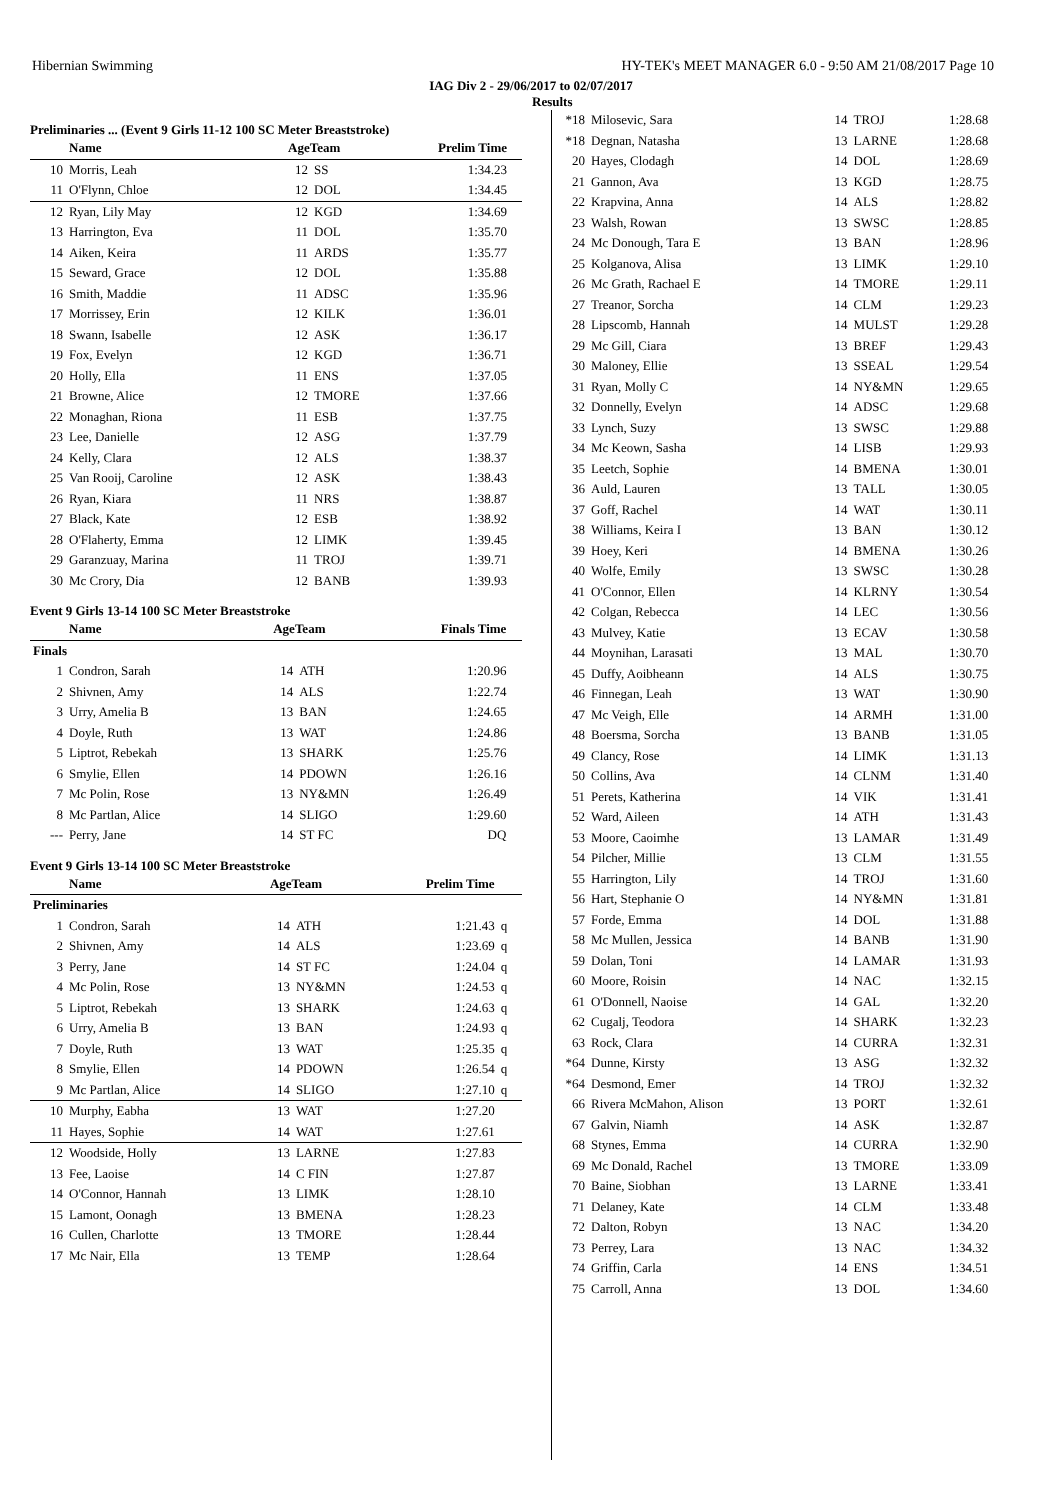Hibernian Swimming HY-TEK's MEET MANAGER 6.0 - 9:50 AM 21/08/2017 Page 10
IAG Div 2 - 29/06/2017 to 02/07/2017
Results
Preliminaries ... (Event 9 Girls 11-12 100 SC Meter Breaststroke)
| | Name | AgeTeam | | Prelim Time | |
| --- | --- | --- | --- | --- | --- |
| 10 | Morris, Leah | 12 | SS | 1:34.23 | |
| 11 | O'Flynn, Chloe | 12 | DOL | 1:34.45 | |
| 12 | Ryan, Lily May | 12 | KGD | 1:34.69 | |
| 13 | Harrington, Eva | 11 | DOL | 1:35.70 | |
| 14 | Aiken, Keira | 11 | ARDS | 1:35.77 | |
| 15 | Seward, Grace | 12 | DOL | 1:35.88 | |
| 16 | Smith, Maddie | 11 | ADSC | 1:35.96 | |
| 17 | Morrissey, Erin | 12 | KILK | 1:36.01 | |
| 18 | Swann, Isabelle | 12 | ASK | 1:36.17 | |
| 19 | Fox, Evelyn | 12 | KGD | 1:36.71 | |
| 20 | Holly, Ella | 11 | ENS | 1:37.05 | |
| 21 | Browne, Alice | 12 | TMORE | 1:37.66 | |
| 22 | Monaghan, Riona | 11 | ESB | 1:37.75 | |
| 23 | Lee, Danielle | 12 | ASG | 1:37.79 | |
| 24 | Kelly, Clara | 12 | ALS | 1:38.37 | |
| 25 | Van Rooij, Caroline | 12 | ASK | 1:38.43 | |
| 26 | Ryan, Kiara | 11 | NRS | 1:38.87 | |
| 27 | Black, Kate | 12 | ESB | 1:38.92 | |
| 28 | O'Flaherty, Emma | 12 | LIMK | 1:39.45 | |
| 29 | Garanzuay, Marina | 11 | TROJ | 1:39.71 | |
| 30 | Mc Crory, Dia | 12 | BANB | 1:39.93 | |
Event 9 Girls 13-14 100 SC Meter Breaststroke
| | Name | AgeTeam | | Finals Time | |
| --- | --- | --- | --- | --- | --- |
| Finals | | | | | |
| 1 | Condron, Sarah | 14 | ATH | 1:20.96 | |
| 2 | Shivnen, Amy | 14 | ALS | 1:22.74 | |
| 3 | Urry, Amelia B | 13 | BAN | 1:24.65 | |
| 4 | Doyle, Ruth | 13 | WAT | 1:24.86 | |
| 5 | Liptrot, Rebekah | 13 | SHARK | 1:25.76 | |
| 6 | Smylie, Ellen | 14 | PDOWN | 1:26.16 | |
| 7 | Mc Polin, Rose | 13 | NY&MN | 1:26.49 | |
| 8 | Mc Partlan, Alice | 14 | SLIGO | 1:29.60 | |
| --- | Perry, Jane | 14 | ST FC | DQ | |
Event 9 Girls 13-14 100 SC Meter Breaststroke
| | Name | AgeTeam | | Prelim Time | |
| --- | --- | --- | --- | --- | --- |
| Preliminaries | | | | | |
| 1 | Condron, Sarah | 14 | ATH | 1:21.43 | q |
| 2 | Shivnen, Amy | 14 | ALS | 1:23.69 | q |
| 3 | Perry, Jane | 14 | ST FC | 1:24.04 | q |
| 4 | Mc Polin, Rose | 13 | NY&MN | 1:24.53 | q |
| 5 | Liptrot, Rebekah | 13 | SHARK | 1:24.63 | q |
| 6 | Urry, Amelia B | 13 | BAN | 1:24.93 | q |
| 7 | Doyle, Ruth | 13 | WAT | 1:25.35 | q |
| 8 | Smylie, Ellen | 14 | PDOWN | 1:26.54 | q |
| 9 | Mc Partlan, Alice | 14 | SLIGO | 1:27.10 | q |
| 10 | Murphy, Eabha | 13 | WAT | 1:27.20 | |
| 11 | Hayes, Sophie | 14 | WAT | 1:27.61 | |
| 12 | Woodside, Holly | 13 | LARNE | 1:27.83 | |
| 13 | Fee, Laoise | 14 | C FIN | 1:27.87 | |
| 14 | O'Connor, Hannah | 13 | LIMK | 1:28.10 | |
| 15 | Lamont, Oonagh | 13 | BMENA | 1:28.23 | |
| 16 | Cullen, Charlotte | 13 | TMORE | 1:28.44 | |
| 17 | Mc Nair, Ella | 13 | TEMP | 1:28.64 | |
| *18 | Milosevic, Sara | 14 | TROJ | 1:28.68 |
| *18 | Degnan, Natasha | 13 | LARNE | 1:28.68 |
| 20 | Hayes, Clodagh | 14 | DOL | 1:28.69 |
| 21 | Gannon, Ava | 13 | KGD | 1:28.75 |
| 22 | Krapvina, Anna | 14 | ALS | 1:28.82 |
| 23 | Walsh, Rowan | 13 | SWSC | 1:28.85 |
| 24 | Mc Donough, Tara E | 13 | BAN | 1:28.96 |
| 25 | Kolganova, Alisa | 13 | LIMK | 1:29.10 |
| 26 | Mc Grath, Rachael E | 14 | TMORE | 1:29.11 |
| 27 | Treanor, Sorcha | 14 | CLM | 1:29.23 |
| 28 | Lipscomb, Hannah | 14 | MULST | 1:29.28 |
| 29 | Mc Gill, Ciara | 13 | BREF | 1:29.43 |
| 30 | Maloney, Ellie | 13 | SSEAL | 1:29.54 |
| 31 | Ryan, Molly C | 14 | NY&MN | 1:29.65 |
| 32 | Donnelly, Evelyn | 14 | ADSC | 1:29.68 |
| 33 | Lynch, Suzy | 13 | SWSC | 1:29.88 |
| 34 | Mc Keown, Sasha | 14 | LISB | 1:29.93 |
| 35 | Leetch, Sophie | 14 | BMENA | 1:30.01 |
| 36 | Auld, Lauren | 13 | TALL | 1:30.05 |
| 37 | Goff, Rachel | 14 | WAT | 1:30.11 |
| 38 | Williams, Keira I | 13 | BAN | 1:30.12 |
| 39 | Hoey, Keri | 14 | BMENA | 1:30.26 |
| 40 | Wolfe, Emily | 13 | SWSC | 1:30.28 |
| 41 | O'Connor, Ellen | 14 | KLRNY | 1:30.54 |
| 42 | Colgan, Rebecca | 14 | LEC | 1:30.56 |
| 43 | Mulvey, Katie | 13 | ECAV | 1:30.58 |
| 44 | Moynihan, Larasati | 13 | MAL | 1:30.70 |
| 45 | Duffy, Aoibheann | 14 | ALS | 1:30.75 |
| 46 | Finnegan, Leah | 13 | WAT | 1:30.90 |
| 47 | Mc Veigh, Elle | 14 | ARMH | 1:31.00 |
| 48 | Boersma, Sorcha | 13 | BANB | 1:31.05 |
| 49 | Clancy, Rose | 14 | LIMK | 1:31.13 |
| 50 | Collins, Ava | 14 | CLNM | 1:31.40 |
| 51 | Perets, Katherina | 14 | VIK | 1:31.41 |
| 52 | Ward, Aileen | 14 | ATH | 1:31.43 |
| 53 | Moore, Caoimhe | 13 | LAMAR | 1:31.49 |
| 54 | Pilcher, Millie | 13 | CLM | 1:31.55 |
| 55 | Harrington, Lily | 14 | TROJ | 1:31.60 |
| 56 | Hart, Stephanie O | 14 | NY&MN | 1:31.81 |
| 57 | Forde, Emma | 14 | DOL | 1:31.88 |
| 58 | Mc Mullen, Jessica | 14 | BANB | 1:31.90 |
| 59 | Dolan, Toni | 14 | LAMAR | 1:31.93 |
| 60 | Moore, Roisin | 14 | NAC | 1:32.15 |
| 61 | O'Donnell, Naoise | 14 | GAL | 1:32.20 |
| 62 | Cugalj, Teodora | 14 | SHARK | 1:32.23 |
| 63 | Rock, Clara | 14 | CURRA | 1:32.31 |
| *64 | Dunne, Kirsty | 13 | ASG | 1:32.32 |
| *64 | Desmond, Emer | 14 | TROJ | 1:32.32 |
| 66 | Rivera McMahon, Alison | 13 | PORT | 1:32.61 |
| 67 | Galvin, Niamh | 14 | ASK | 1:32.87 |
| 68 | Stynes, Emma | 14 | CURRA | 1:32.90 |
| 69 | Mc Donald, Rachel | 13 | TMORE | 1:33.09 |
| 70 | Baine, Siobhan | 13 | LARNE | 1:33.41 |
| 71 | Delaney, Kate | 14 | CLM | 1:33.48 |
| 72 | Dalton, Robyn | 13 | NAC | 1:34.20 |
| 73 | Perrey, Lara | 13 | NAC | 1:34.32 |
| 74 | Griffin, Carla | 14 | ENS | 1:34.51 |
| 75 | Carroll, Anna | 13 | DOL | 1:34.60 |